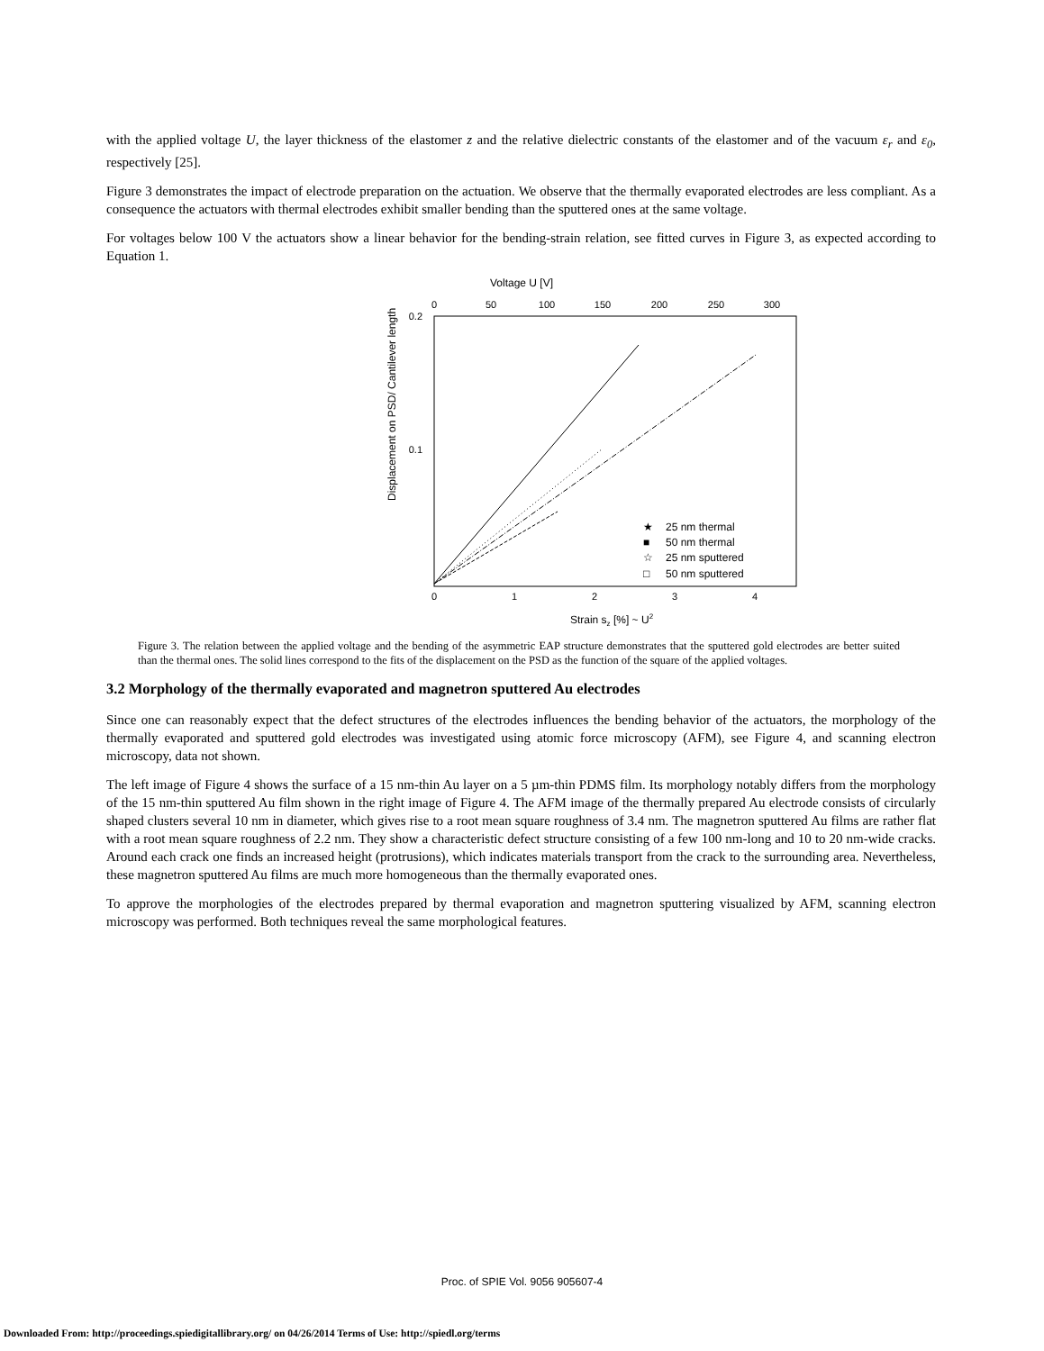with the applied voltage U, the layer thickness of the elastomer z and the relative dielectric constants of the elastomer and of the vacuum ε<sub>r</sub> and ε<sub>0</sub>, respectively [25].
Figure 3 demonstrates the impact of electrode preparation on the actuation. We observe that the thermally evaporated electrodes are less compliant. As a consequence the actuators with thermal electrodes exhibit smaller bending than the sputtered ones at the same voltage.
For voltages below 100 V the actuators show a linear behavior for the bending-strain relation, see fitted curves in Figure 3, as expected according to Equation 1.
Voltage U [V]
0
50
100
150
200
250
300
0.2
0.1
Displacement on PSD/ Cantilever length
0
1
2
3
4
Strain sz [%] ~ U2
★
25 nm thermal
■
50 nm thermal
☆
25 nm sputtered
□
50 nm sputtered
Figure 3. The relation between the applied voltage and the bending of the asymmetric EAP structure demonstrates that the sputtered gold electrodes are better suited than the thermal ones. The solid lines correspond to the fits of the displacement on the PSD as the function of the square of the applied voltages.
3.2 Morphology of the thermally evaporated and magnetron sputtered Au electrodes
Since one can reasonably expect that the defect structures of the electrodes influences the bending behavior of the actuators, the morphology of the thermally evaporated and sputtered gold electrodes was investigated using atomic force microscopy (AFM), see Figure 4, and scanning electron microscopy, data not shown.
The left image of Figure 4 shows the surface of a 15 nm-thin Au layer on a 5 µm-thin PDMS film. Its morphology notably differs from the morphology of the 15 nm-thin sputtered Au film shown in the right image of Figure 4. The AFM image of the thermally prepared Au electrode consists of circularly shaped clusters several 10 nm in diameter, which gives rise to a root mean square roughness of 3.4 nm. The magnetron sputtered Au films are rather flat with a root mean square roughness of 2.2 nm. They show a characteristic defect structure consisting of a few 100 nm-long and 10 to 20 nm-wide cracks. Around each crack one finds an increased height (protrusions), which indicates materials transport from the crack to the surrounding area. Nevertheless, these magnetron sputtered Au films are much more homogeneous than the thermally evaporated ones.
To approve the morphologies of the electrodes prepared by thermal evaporation and magnetron sputtering visualized by AFM, scanning electron microscopy was performed. Both techniques reveal the same morphological features.
Proc. of SPIE Vol. 9056 905607-4
Downloaded From: http://proceedings.spiedigitallibrary.org/ on 04/26/2014 Terms of Use: http://spiedl.org/terms